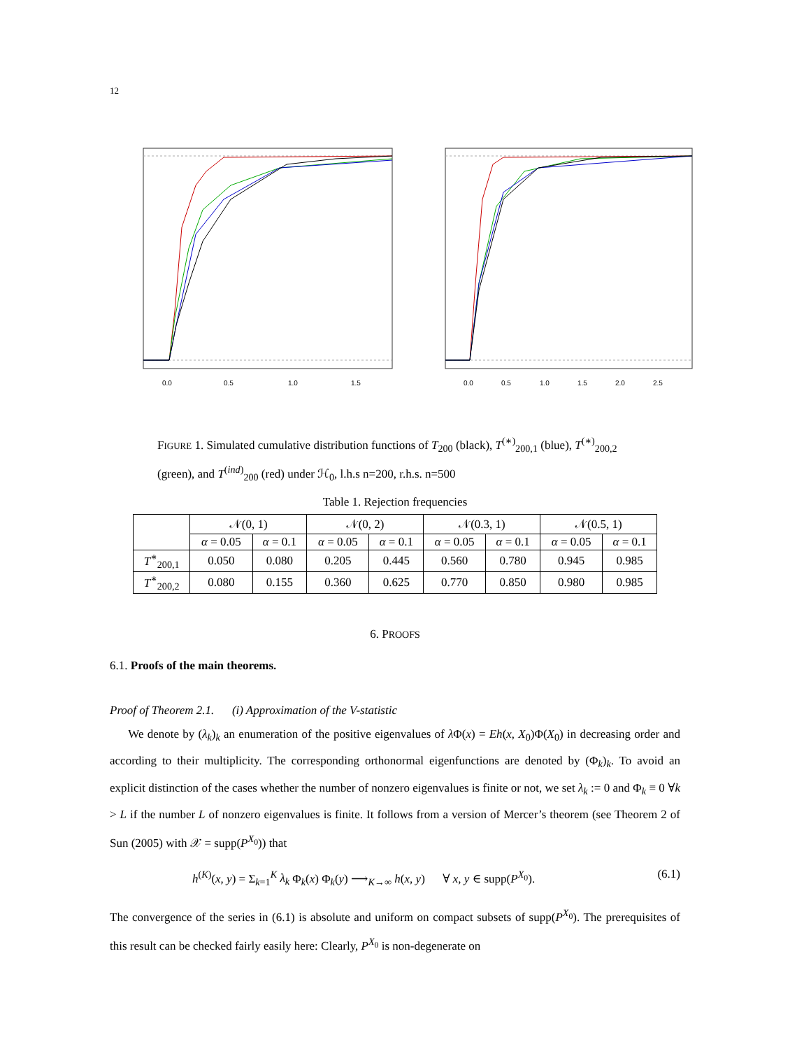12
0.0
0.5
1.0
1.5
0.0
0.5
1.0
1.5
2.0
2.5
FIGURE 1. Simulated cumulative distribution functions of T<sub>200</sub> (black), T<sup>(∗)</sup><sub>200,1</sub> (blue), T<sup>(∗)</sup><sub>200,2</sub> (green), and T<sup>(ind)</sup><sub>200</sub> (red) under ℋ<sub>0</sub>, l.h.s n=200, r.h.s. n=500
Table 1. Rejection frequencies
| | 𝒩(0, 1) | | 𝒩(0, 2) | | 𝒩(0.3, 1) | | 𝒩(0.5, 1) | |
| --- | --- | --- | --- | --- | --- | --- | --- | --- |
| | α = 0.05 | α = 0.1 | α = 0.05 | α = 0.1 | α = 0.05 | α = 0.1 | α = 0.05 | α = 0.1 |
| T<sup>∗</sup><sub>200,1</sub> | 0.050 | 0.080 | 0.205 | 0.445 | 0.560 | 0.780 | 0.945 | 0.985 |
| T<sup>∗</sup><sub>200,2</sub> | 0.080 | 0.155 | 0.360 | 0.625 | 0.770 | 0.850 | 0.980 | 0.985 |
6. PROOFS
6.1. Proofs of the main theorems.
Proof of Theorem 2.1. (i) Approximation of the V-statistic
We denote by (λ<sub>k</sub>)<sub>k</sub> an enumeration of the positive eigenvalues of λ Φ(x) = Eh(x, X<sub>0</sub>)Φ(X<sub>0</sub>) in decreasing order and according to their multiplicity. The corresponding orthonormal eigenfunctions are denoted by (Φ<sub>k</sub>)<sub>k</sub>. To avoid an explicit distinction of the cases whether the number of nonzero eigenvalues is finite or not, we set λ<sub>k</sub> := 0 and Φ<sub>k</sub> ≡ 0 ∀k > L if the number L of nonzero eigenvalues is finite. It follows from a version of Mercer’s theorem (see Theorem 2 of Sun (2005) with 𝒳 = supp(P<sup>X<sub>0</sub></sup>)) that
h<sup>(K)</sup>(x, y) = Σ<sub>k=1</sub><sup>K</sup> λ<sub>k</sub> Φ<sub>k</sub>(x) Φ<sub>k</sub>(y) ⟶<sub>K→∞</sub> h(x, y) ∀ x, y ∈ supp(P<sup>X<sub>0</sub></sup>). (6.1)
The convergence of the series in (6.1) is absolute and uniform on compact subsets of supp(P<sup>X<sub>0</sub></sup>). The prerequisites of this result can be checked fairly easily here: Clearly, P<sup>X<sub>0</sub></sup> is non-degenerate on